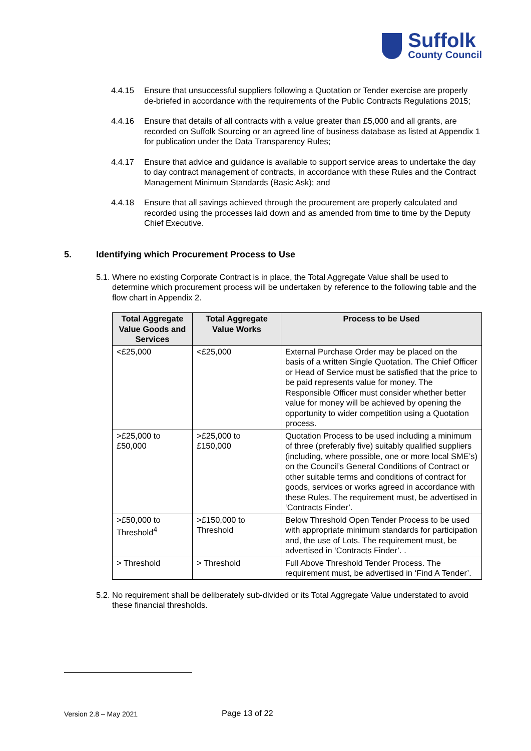Suffolk
County Council
4.4.15 Ensure that unsuccessful suppliers following a Quotation or Tender exercise are properly de-briefed in accordance with the requirements of the Public Contracts Regulations 2015;
4.4.16 Ensure that details of all contracts with a value greater than £5,000 and all grants, are recorded on Suffolk Sourcing or an agreed line of business database as listed at Appendix 1 for publication under the Data Transparency Rules;
4.4.17 Ensure that advice and guidance is available to support service areas to undertake the day to day contract management of contracts, in accordance with these Rules and the Contract Management Minimum Standards (Basic Ask); and
4.4.18 Ensure that all savings achieved through the procurement are properly calculated and recorded using the processes laid down and as amended from time to time by the Deputy Chief Executive.
5. Identifying which Procurement Process to Use
5.1.
Where no existing Corporate Contract is in place, the Total Aggregate Value shall be used to determine which procurement process will be undertaken by reference to the following table and the flow chart in Appendix 2.
| Total Aggregate Value Goods and Services | Total Aggregate Value Works | Process to be Used |
| --- | --- | --- |
| <£25,000 | <£25,000 | External Purchase Order may be placed on the basis of a written Single Quotation. The Chief Officer or Head of Service must be satisfied that the price to be paid represents value for money. The Responsible Officer must consider whether better value for money will be achieved by opening the opportunity to wider competition using a Quotation process. |
| >£25,000 to £50,000 | >£25,000 to £150,000 | Quotation Process to be used including a minimum of three (preferably five) suitably qualified suppliers (including, where possible, one or more local SME’s) on the Council’s General Conditions of Contract or other suitable terms and conditions of contract for goods, services or works agreed in accordance with these Rules. The requirement must, be advertised in ‘Contracts Finder’. |
| >£50,000 to Threshold<sup>4</sup> | >£150,000 to Threshold | Below Threshold Open Tender Process to be used with appropriate minimum standards for participation and, the use of Lots. The requirement must, be advertised in ‘Contracts Finder’. . |
| > Threshold | > Threshold | Full Above Threshold Tender Process. The requirement must, be advertised in ‘Find A Tender’. |
5.2.
No requirement shall be deliberately sub-divided or its Total Aggregate Value understated to avoid these financial thresholds.
Version 2.8 – May 2021
Page 13 of 22